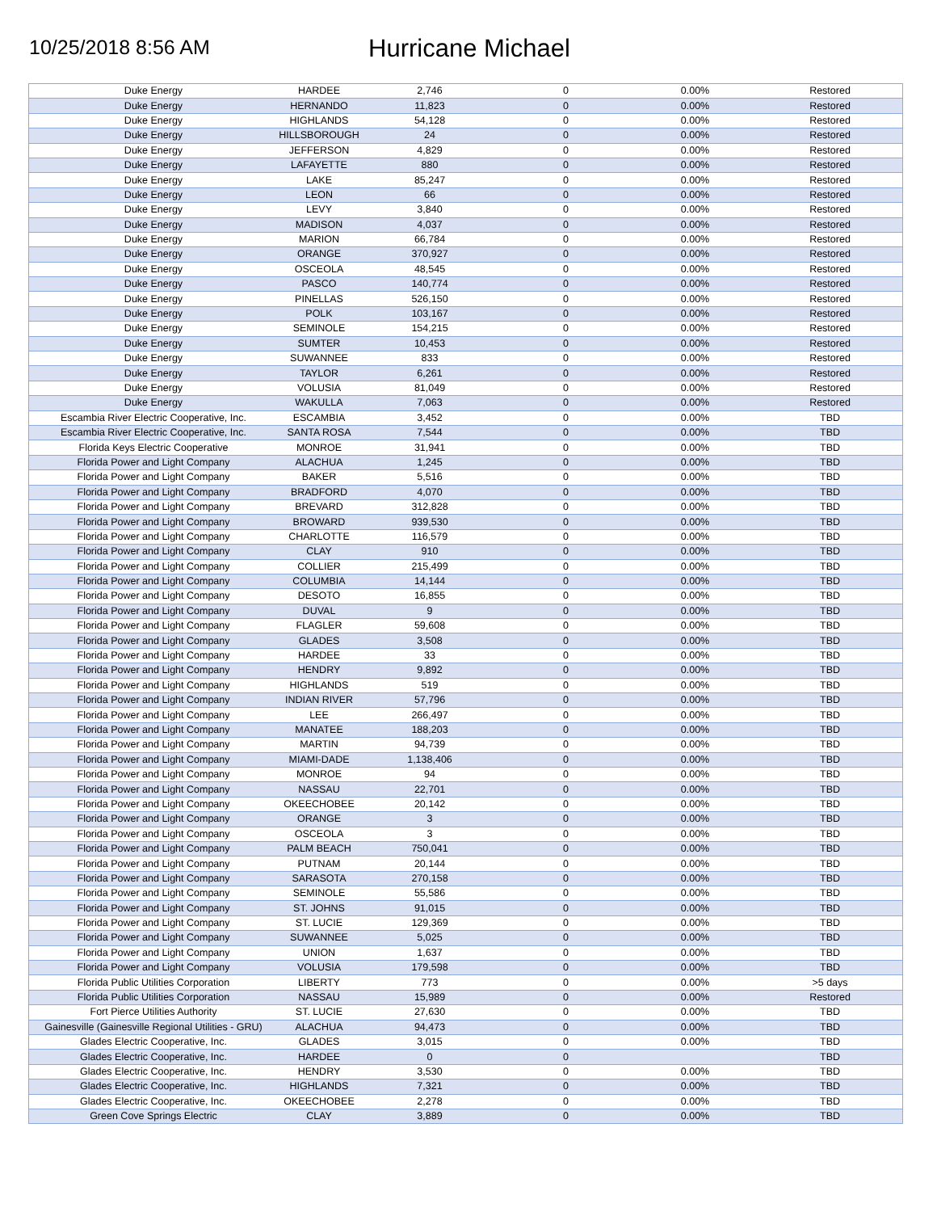10/25/2018 8:56 AM Hurricane Michael
| Duke Energy | HARDEE | 2,746 | 0 | 0.00% | Restored |
| Duke Energy | HERNANDO | 11,823 | 0 | 0.00% | Restored |
| Duke Energy | HIGHLANDS | 54,128 | 0 | 0.00% | Restored |
| Duke Energy | HILLSBOROUGH | 24 | 0 | 0.00% | Restored |
| Duke Energy | JEFFERSON | 4,829 | 0 | 0.00% | Restored |
| Duke Energy | LAFAYETTE | 880 | 0 | 0.00% | Restored |
| Duke Energy | LAKE | 85,247 | 0 | 0.00% | Restored |
| Duke Energy | LEON | 66 | 0 | 0.00% | Restored |
| Duke Energy | LEVY | 3,840 | 0 | 0.00% | Restored |
| Duke Energy | MADISON | 4,037 | 0 | 0.00% | Restored |
| Duke Energy | MARION | 66,784 | 0 | 0.00% | Restored |
| Duke Energy | ORANGE | 370,927 | 0 | 0.00% | Restored |
| Duke Energy | OSCEOLA | 48,545 | 0 | 0.00% | Restored |
| Duke Energy | PASCO | 140,774 | 0 | 0.00% | Restored |
| Duke Energy | PINELLAS | 526,150 | 0 | 0.00% | Restored |
| Duke Energy | POLK | 103,167 | 0 | 0.00% | Restored |
| Duke Energy | SEMINOLE | 154,215 | 0 | 0.00% | Restored |
| Duke Energy | SUMTER | 10,453 | 0 | 0.00% | Restored |
| Duke Energy | SUWANNEE | 833 | 0 | 0.00% | Restored |
| Duke Energy | TAYLOR | 6,261 | 0 | 0.00% | Restored |
| Duke Energy | VOLUSIA | 81,049 | 0 | 0.00% | Restored |
| Duke Energy | WAKULLA | 7,063 | 0 | 0.00% | Restored |
| Escambia River Electric Cooperative, Inc. | ESCAMBIA | 3,452 | 0 | 0.00% | TBD |
| Escambia River Electric Cooperative, Inc. | SANTA ROSA | 7,544 | 0 | 0.00% | TBD |
| Florida Keys Electric Cooperative | MONROE | 31,941 | 0 | 0.00% | TBD |
| Florida Power and Light Company | ALACHUA | 1,245 | 0 | 0.00% | TBD |
| Florida Power and Light Company | BAKER | 5,516 | 0 | 0.00% | TBD |
| Florida Power and Light Company | BRADFORD | 4,070 | 0 | 0.00% | TBD |
| Florida Power and Light Company | BREVARD | 312,828 | 0 | 0.00% | TBD |
| Florida Power and Light Company | BROWARD | 939,530 | 0 | 0.00% | TBD |
| Florida Power and Light Company | CHARLOTTE | 116,579 | 0 | 0.00% | TBD |
| Florida Power and Light Company | CLAY | 910 | 0 | 0.00% | TBD |
| Florida Power and Light Company | COLLIER | 215,499 | 0 | 0.00% | TBD |
| Florida Power and Light Company | COLUMBIA | 14,144 | 0 | 0.00% | TBD |
| Florida Power and Light Company | DESOTO | 16,855 | 0 | 0.00% | TBD |
| Florida Power and Light Company | DUVAL | 9 | 0 | 0.00% | TBD |
| Florida Power and Light Company | FLAGLER | 59,608 | 0 | 0.00% | TBD |
| Florida Power and Light Company | GLADES | 3,508 | 0 | 0.00% | TBD |
| Florida Power and Light Company | HARDEE | 33 | 0 | 0.00% | TBD |
| Florida Power and Light Company | HENDRY | 9,892 | 0 | 0.00% | TBD |
| Florida Power and Light Company | HIGHLANDS | 519 | 0 | 0.00% | TBD |
| Florida Power and Light Company | INDIAN RIVER | 57,796 | 0 | 0.00% | TBD |
| Florida Power and Light Company | LEE | 266,497 | 0 | 0.00% | TBD |
| Florida Power and Light Company | MANATEE | 188,203 | 0 | 0.00% | TBD |
| Florida Power and Light Company | MARTIN | 94,739 | 0 | 0.00% | TBD |
| Florida Power and Light Company | MIAMI-DADE | 1,138,406 | 0 | 0.00% | TBD |
| Florida Power and Light Company | MONROE | 94 | 0 | 0.00% | TBD |
| Florida Power and Light Company | NASSAU | 22,701 | 0 | 0.00% | TBD |
| Florida Power and Light Company | OKEECHOBEE | 20,142 | 0 | 0.00% | TBD |
| Florida Power and Light Company | ORANGE | 3 | 0 | 0.00% | TBD |
| Florida Power and Light Company | OSCEOLA | 3 | 0 | 0.00% | TBD |
| Florida Power and Light Company | PALM BEACH | 750,041 | 0 | 0.00% | TBD |
| Florida Power and Light Company | PUTNAM | 20,144 | 0 | 0.00% | TBD |
| Florida Power and Light Company | SARASOTA | 270,158 | 0 | 0.00% | TBD |
| Florida Power and Light Company | SEMINOLE | 55,586 | 0 | 0.00% | TBD |
| Florida Power and Light Company | ST. JOHNS | 91,015 | 0 | 0.00% | TBD |
| Florida Power and Light Company | ST. LUCIE | 129,369 | 0 | 0.00% | TBD |
| Florida Power and Light Company | SUWANNEE | 5,025 | 0 | 0.00% | TBD |
| Florida Power and Light Company | UNION | 1,637 | 0 | 0.00% | TBD |
| Florida Power and Light Company | VOLUSIA | 179,598 | 0 | 0.00% | TBD |
| Florida Public Utilities Corporation | LIBERTY | 773 | 0 | 0.00% | >5 days |
| Florida Public Utilities Corporation | NASSAU | 15,989 | 0 | 0.00% | Restored |
| Fort Pierce Utilities Authority | ST. LUCIE | 27,630 | 0 | 0.00% | TBD |
| Gainesville (Gainesville Regional Utilities - GRU) | ALACHUA | 94,473 | 0 | 0.00% | TBD |
| Glades Electric Cooperative, Inc. | GLADES | 3,015 | 0 | 0.00% | TBD |
| Glades Electric Cooperative, Inc. | HARDEE | 0 | 0 | | TBD |
| Glades Electric Cooperative, Inc. | HENDRY | 3,530 | 0 | 0.00% | TBD |
| Glades Electric Cooperative, Inc. | HIGHLANDS | 7,321 | 0 | 0.00% | TBD |
| Glades Electric Cooperative, Inc. | OKEECHOBEE | 2,278 | 0 | 0.00% | TBD |
| Green Cove Springs Electric | CLAY | 3,889 | 0 | 0.00% | TBD |